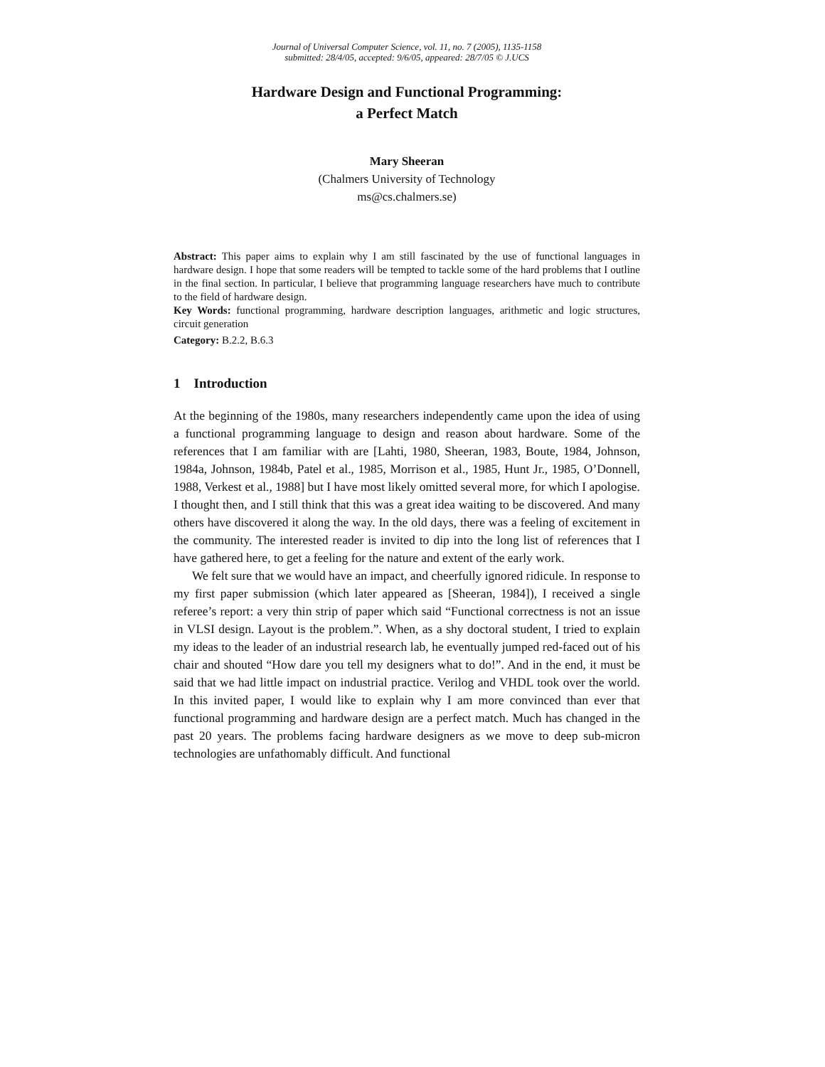Journal of Universal Computer Science, vol. 11, no. 7 (2005), 1135-1158
submitted: 28/4/05, accepted: 9/6/05, appeared: 28/7/05 © J.UCS
Hardware Design and Functional Programming:
a Perfect Match
Mary Sheeran
(Chalmers University of Technology
ms@cs.chalmers.se)
Abstract: This paper aims to explain why I am still fascinated by the use of functional languages in hardware design. I hope that some readers will be tempted to tackle some of the hard problems that I outline in the final section. In particular, I believe that programming language researchers have much to contribute to the field of hardware design.
Key Words: functional programming, hardware description languages, arithmetic and logic structures, circuit generation
Category: B.2.2, B.6.3
1 Introduction
At the beginning of the 1980s, many researchers independently came upon the idea of using a functional programming language to design and reason about hardware. Some of the references that I am familiar with are [Lahti, 1980, Sheeran, 1983, Boute, 1984, Johnson, 1984a, Johnson, 1984b, Patel et al., 1985, Morrison et al., 1985, Hunt Jr., 1985, O’Donnell, 1988, Verkest et al., 1988] but I have most likely omitted several more, for which I apologise. I thought then, and I still think that this was a great idea waiting to be discovered. And many others have discovered it along the way. In the old days, there was a feeling of excitement in the community. The interested reader is invited to dip into the long list of references that I have gathered here, to get a feeling for the nature and extent of the early work.
We felt sure that we would have an impact, and cheerfully ignored ridicule. In response to my first paper submission (which later appeared as [Sheeran, 1984]), I received a single referee’s report: a very thin strip of paper which said “Functional correctness is not an issue in VLSI design. Layout is the problem.”. When, as a shy doctoral student, I tried to explain my ideas to the leader of an industrial research lab, he eventually jumped red-faced out of his chair and shouted “How dare you tell my designers what to do!”. And in the end, it must be said that we had little impact on industrial practice. Verilog and VHDL took over the world. In this invited paper, I would like to explain why I am more convinced than ever that functional programming and hardware design are a perfect match. Much has changed in the past 20 years. The problems facing hardware designers as we move to deep sub-micron technologies are unfathomably difficult. And functional